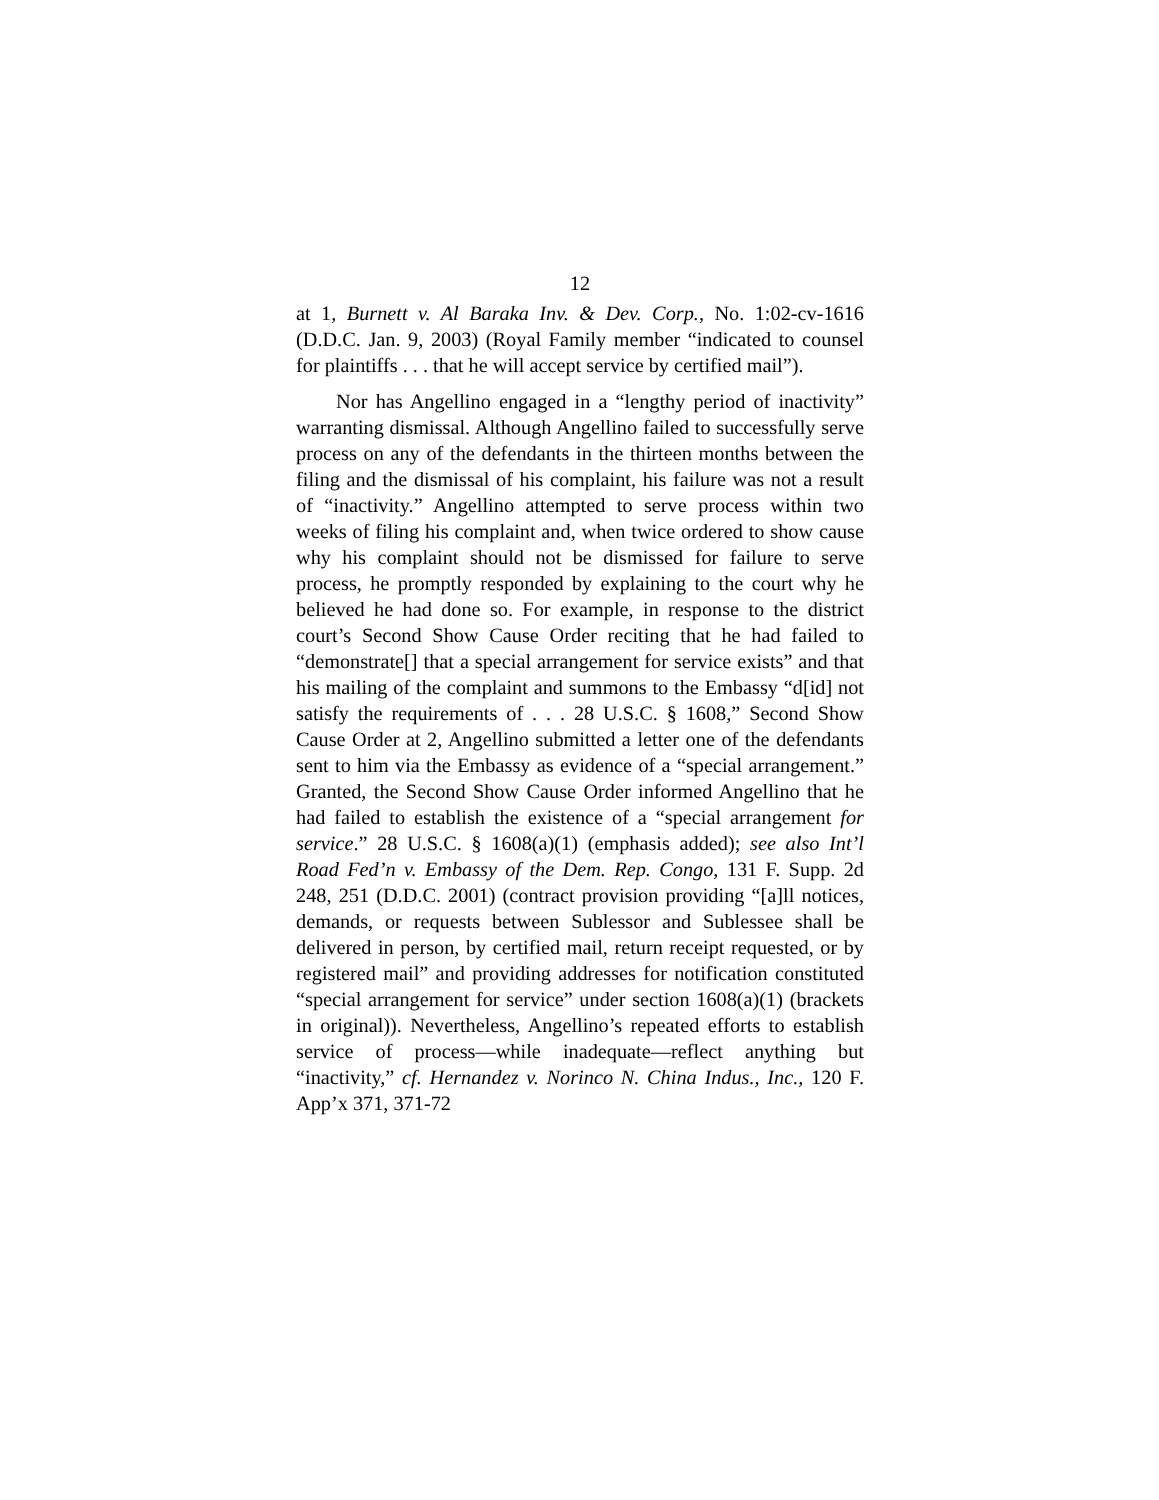12
at 1, Burnett v. Al Baraka Inv. & Dev. Corp., No. 1:02-cv-1616 (D.D.C. Jan. 9, 2003) (Royal Family member “indicated to counsel for plaintiffs . . . that he will accept service by certified mail”).
Nor has Angellino engaged in a “lengthy period of inactivity” warranting dismissal. Although Angellino failed to successfully serve process on any of the defendants in the thirteen months between the filing and the dismissal of his complaint, his failure was not a result of “inactivity.” Angellino attempted to serve process within two weeks of filing his complaint and, when twice ordered to show cause why his complaint should not be dismissed for failure to serve process, he promptly responded by explaining to the court why he believed he had done so. For example, in response to the district court’s Second Show Cause Order reciting that he had failed to “demonstrate[] that a special arrangement for service exists” and that his mailing of the complaint and summons to the Embassy “d[id] not satisfy the requirements of . . . 28 U.S.C. § 1608,” Second Show Cause Order at 2, Angellino submitted a letter one of the defendants sent to him via the Embassy as evidence of a “special arrangement.” Granted, the Second Show Cause Order informed Angellino that he had failed to establish the existence of a “special arrangement for service.” 28 U.S.C. § 1608(a)(1) (emphasis added); see also Int’l Road Fed’n v. Embassy of the Dem. Rep. Congo, 131 F. Supp. 2d 248, 251 (D.D.C. 2001) (contract provision providing “[a]ll notices, demands, or requests between Sublessor and Sublessee shall be delivered in person, by certified mail, return receipt requested, or by registered mail” and providing addresses for notification constituted “special arrangement for service” under section 1608(a)(1) (brackets in original)). Nevertheless, Angellino’s repeated efforts to establish service of process—while inadequate—reflect anything but “inactivity,” cf. Hernandez v. Norinco N. China Indus., Inc., 120 F. App’x 371, 371-72